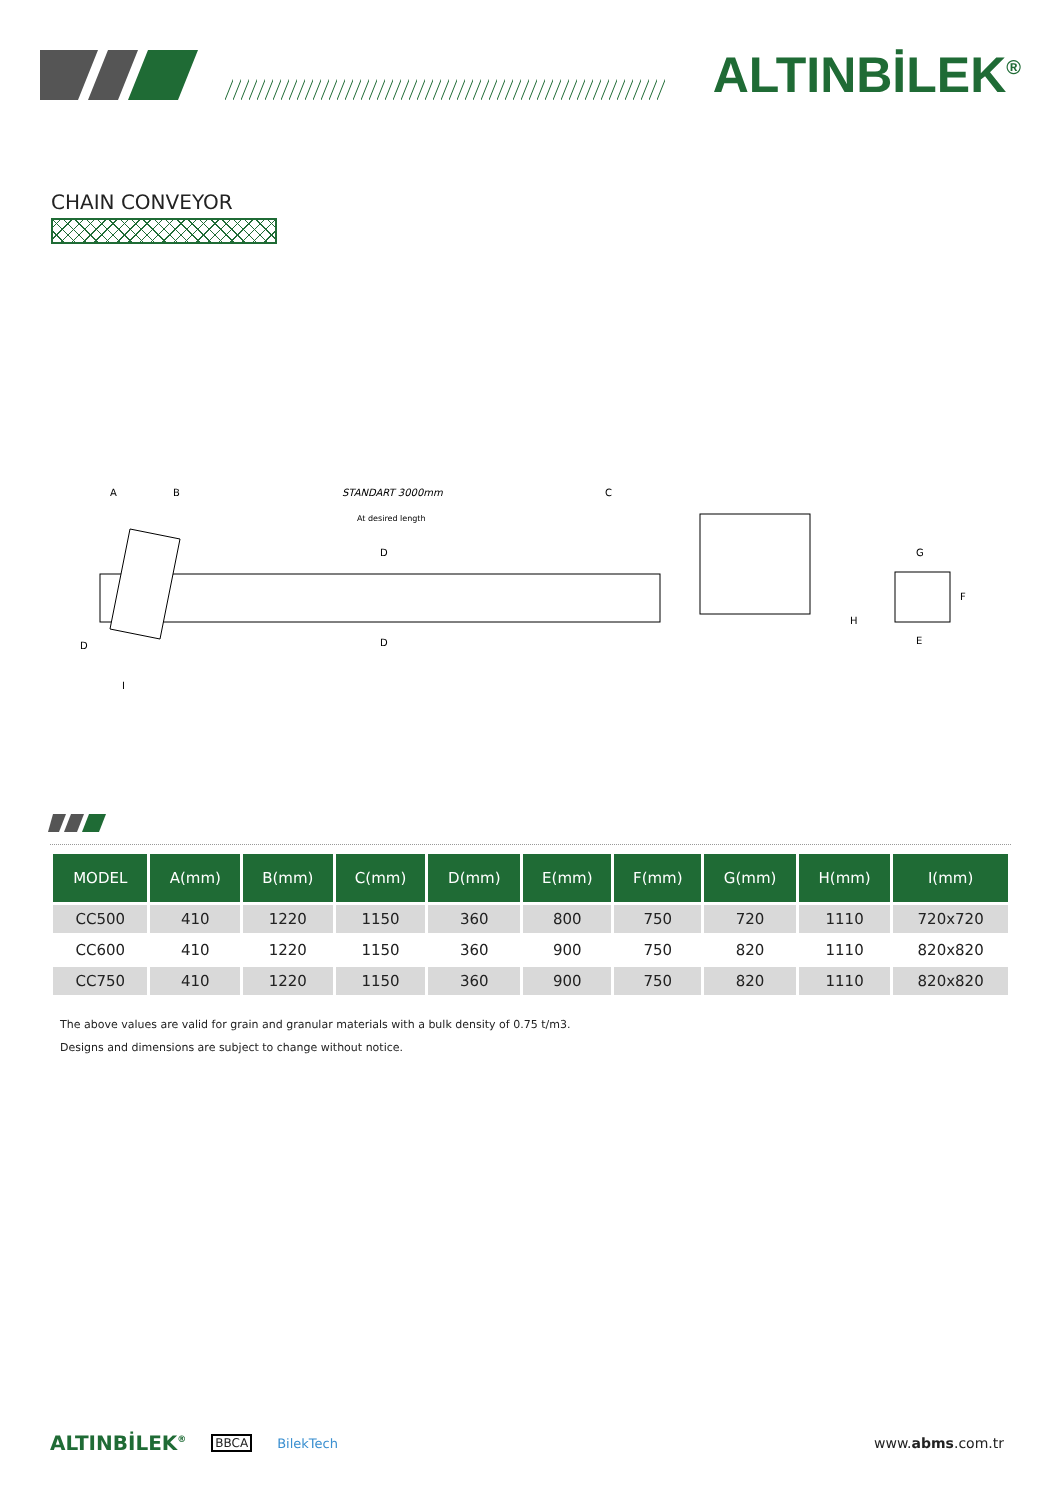ALTINBİLEK<sup>®</sup>
CHAIN CONVEYOR
A
B
STANDART 3000mm
C
At desired length
D
D
G
E
D
I
H
F
| MODEL | A(mm) | B(mm) | C(mm) | D(mm) | E(mm) | F(mm) | G(mm) | H(mm) | I(mm) |
| --- | --- | --- | --- | --- | --- | --- | --- | --- | --- |
| CC500 | 410 | 1220 | 1150 | 360 | 800 | 750 | 720 | 1110 | 720x720 |
| CC600 | 410 | 1220 | 1150 | 360 | 900 | 750 | 820 | 1110 | 820x820 |
| CC750 | 410 | 1220 | 1150 | 360 | 900 | 750 | 820 | 1110 | 820x820 |
The above values are valid for grain and granular materials with a bulk density of 0.75 t/m3.
Designs and dimensions are subject to change without notice.
ALTINBİLEK<sup>®</sup> BBCA BilekTech www.abms.com.tr